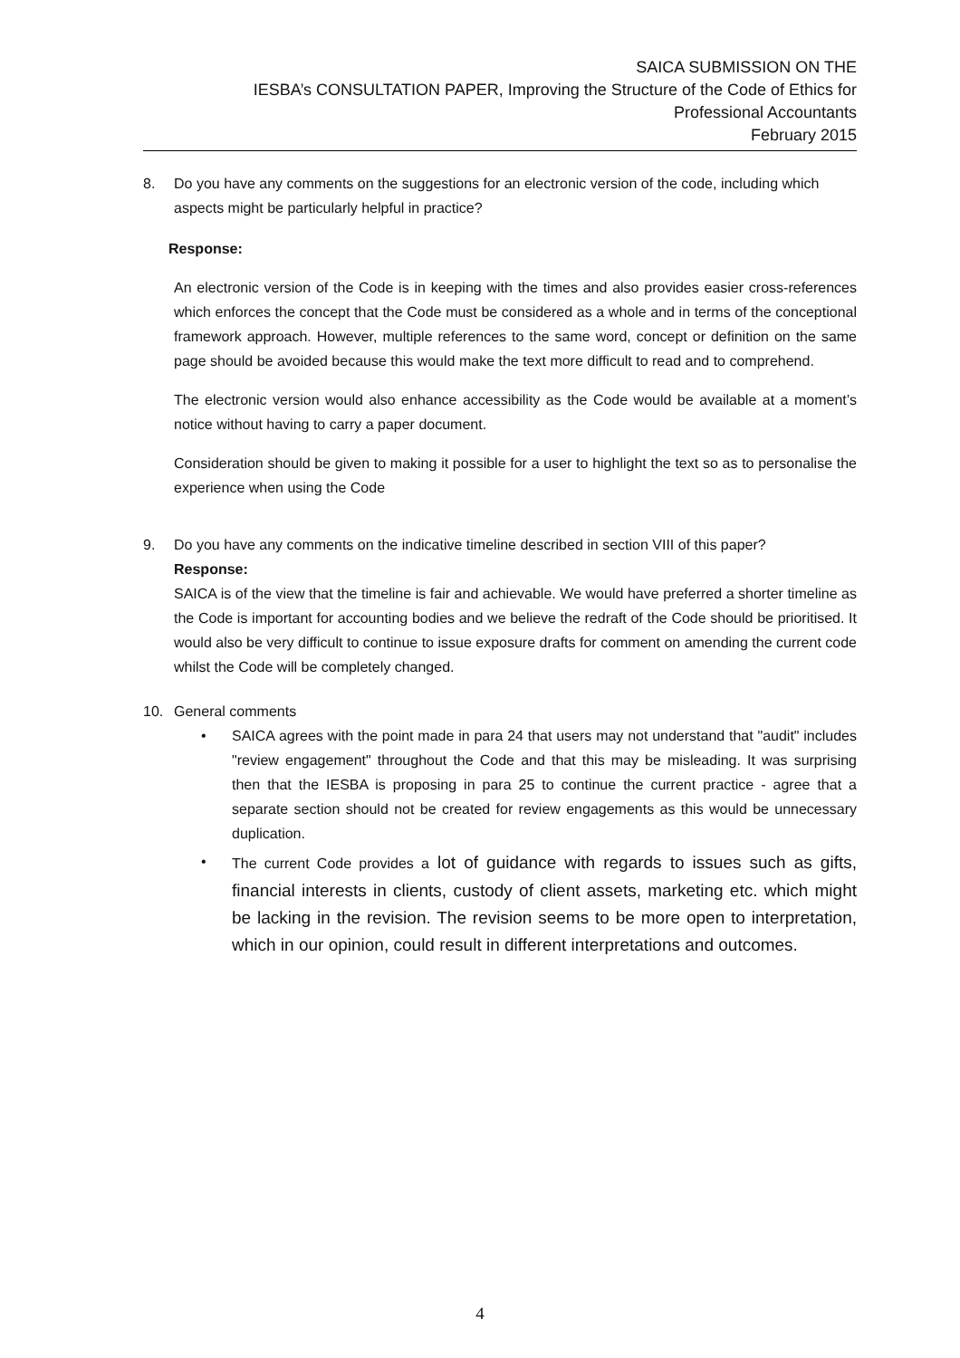SAICA SUBMISSION ON THE
IESBA’s CONSULTATION PAPER, Improving the Structure of the Code of Ethics for
Professional Accountants
February 2015
8. Do you have any comments on the suggestions for an electronic version of the code, including which aspects might be particularly helpful in practice?
Response:
An electronic version of the Code is in keeping with the times and also provides easier cross-references which enforces the concept that the Code must be considered as a whole and in terms of the conceptional framework approach. However, multiple references to the same word, concept or definition on the same page should be avoided because this would make the text more difficult to read and to comprehend.
The electronic version would also enhance accessibility as the Code would be available at a moment’s notice without having to carry a paper document.
Consideration should be given to making it possible for a user to highlight the text so as to personalise the experience when using the Code
9. Do you have any comments on the indicative timeline described in section VIII of this paper?
Response:
SAICA is of the view that the timeline is fair and achievable. We would have preferred a shorter timeline as the Code is important for accounting bodies and we believe the redraft of the Code should be prioritised. It would also be very difficult to continue to issue exposure drafts for comment on amending the current code whilst the Code will be completely changed.
10. General comments
• SAICA agrees with the point made in para 24 that users may not understand that "audit" includes "review engagement" throughout the Code and that this may be misleading. It was surprising then that the IESBA is proposing in para 25 to continue the current practice - agree that a separate section should not be created for review engagements as this would be unnecessary duplication.
• The current Code provides a lot of guidance with regards to issues such as gifts, financial interests in clients, custody of client assets, marketing etc. which might be lacking in the revision. The revision seems to be more open to interpretation, which in our opinion, could result in different interpretations and outcomes.
4